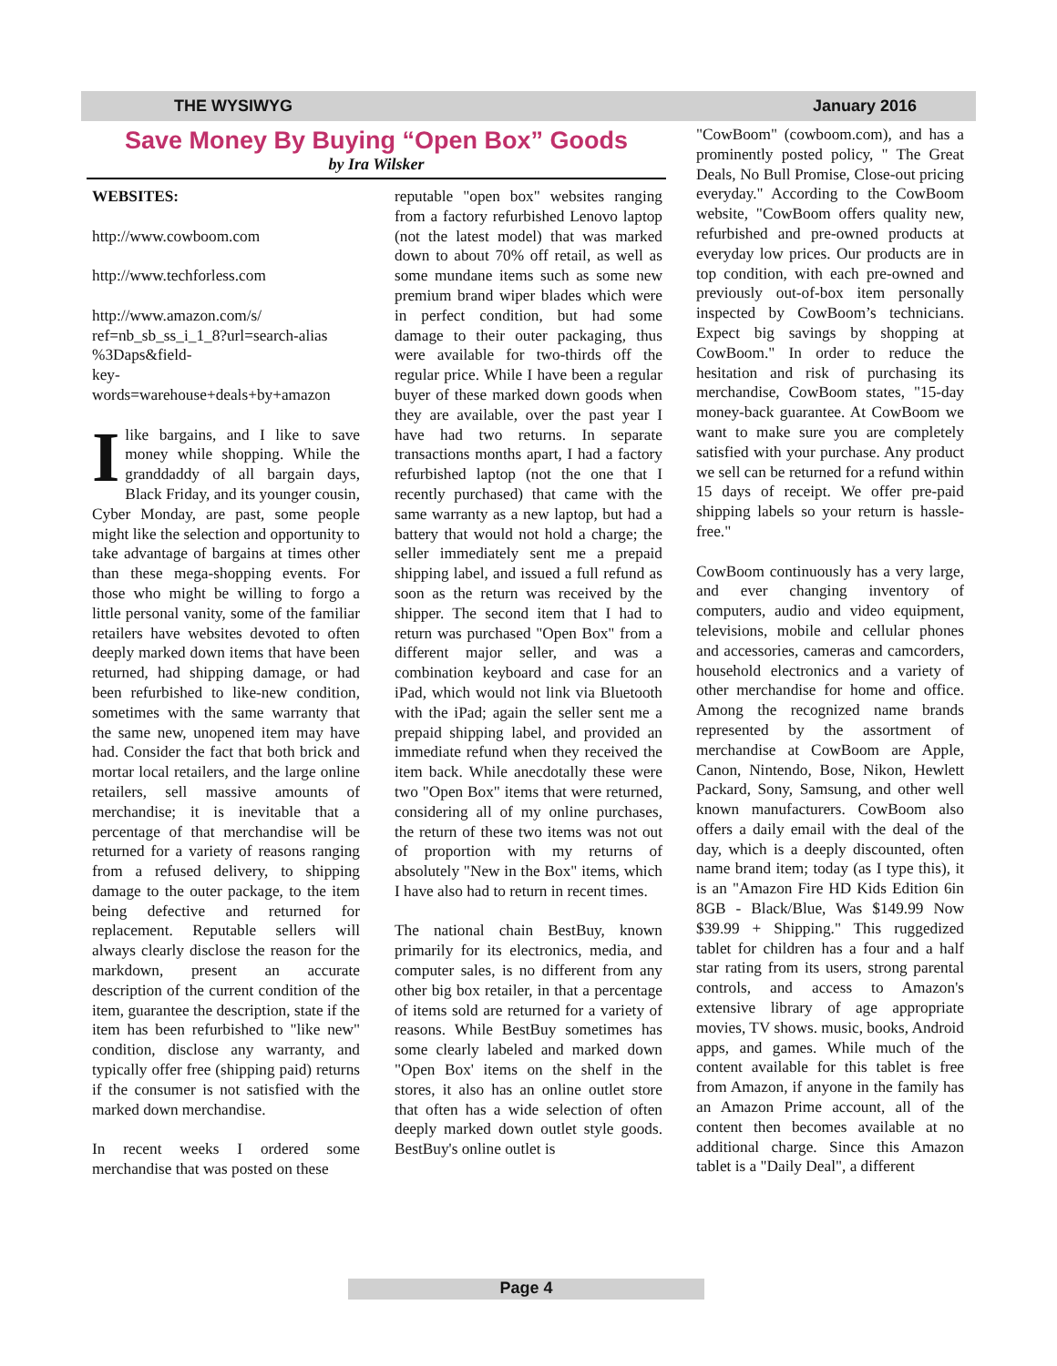THE WYSIWYG January 2016
Save Money By Buying “Open Box” Goods
by Ira Wilsker
WEBSITES:
http://www.cowboom.com
http://www.techforless.com
http://www.amazon.com/s/ ref=nb_sb_ss_i_1_8?url=search-alias %3Daps&field-
key-
words=warehouse+deals+by+amazon
I like bargains, and I like to save money while shopping. While the granddaddy of all bargain days, Black Friday, and its younger cousin, Cyber Monday, are past, some people might like the selection and opportunity to take advantage of bargains at times other than these mega-shopping events. For those who might be willing to forgo a little personal vanity, some of the familiar retailers have websites devoted to often deeply marked down items that have been returned, had shipping damage, or had been refurbished to like-new condition, sometimes with the same warranty that the same new, unopened item may have had. Consider the fact that both brick and mortar local retailers, and the large online retailers, sell massive amounts of merchandise; it is inevitable that a percentage of that merchandise will be returned for a variety of reasons ranging from a refused delivery, to shipping damage to the outer package, to the item being defective and returned for replacement. Reputable sellers will always clearly disclose the reason for the markdown, present an accurate description of the current condition of the item, guarantee the description, state if the item has been refurbished to "like new" condition, disclose any warranty, and typically offer free (shipping paid) returns if the consumer is not satisfied with the marked down merchandise.
In recent weeks I ordered some merchandise that was posted on these
reputable "open box" websites ranging from a factory refurbished Lenovo laptop (not the latest model) that was marked down to about 70% off retail, as well as some mundane items such as some new premium brand wiper blades which were in perfect condition, but had some damage to their outer packaging, thus were available for two-thirds off the regular price. While I have been a regular buyer of these marked down goods when they are available, over the past year I have had two returns. In separate transactions months apart, I had a factory refurbished laptop (not the one that I recently purchased) that came with the same warranty as a new laptop, but had a battery that would not hold a charge; the seller immediately sent me a prepaid shipping label, and issued a full refund as soon as the return was received by the shipper. The second item that I had to return was purchased "Open Box" from a different major seller, and was a combination keyboard and case for an iPad, which would not link via Bluetooth with the iPad; again the seller sent me a prepaid shipping label, and provided an immediate refund when they received the item back. While anecdotally these were two "Open Box" items that were returned, considering all of my online purchases, the return of these two items was not out of proportion with my returns of absolutely "New in the Box" items, which I have also had to return in recent times.
The national chain BestBuy, known primarily for its electronics, media, and computer sales, is no different from any other big box retailer, in that a percentage of items sold are returned for a variety of reasons. While BestBuy sometimes has some clearly labeled and marked down "Open Box' items on the shelf in the stores, it also has an online outlet store that often has a wide selection of often deeply marked down outlet style goods. BestBuy's online outlet is
"CowBoom" (cowboom.com), and has a prominently posted policy, " The Great Deals, No Bull Promise, Close-out pricing everyday." According to the CowBoom website, "CowBoom offers quality new, refurbished and pre-owned products at everyday low prices. Our products are in top condition, with each pre-owned and previously out-of-box item personally inspected by CowBoom’s technicians. Expect big savings by shopping at CowBoom." In order to reduce the hesitation and risk of purchasing its merchandise, CowBoom states, "15-day money-back guarantee. At CowBoom we want to make sure you are completely satisfied with your purchase. Any product we sell can be returned for a refund within 15 days of receipt. We offer pre-paid shipping labels so your return is hassle-free."
CowBoom continuously has a very large, and ever changing inventory of computers, audio and video equipment, televisions, mobile and cellular phones and accessories, cameras and camcorders, household electronics and a variety of other merchandise for home and office. Among the recognized name brands represented by the assortment of merchandise at CowBoom are Apple, Canon, Nintendo, Bose, Nikon, Hewlett Packard, Sony, Samsung, and other well known manufacturers. CowBoom also offers a daily email with the deal of the day, which is a deeply discounted, often name brand item; today (as I type this), it is an "Amazon Fire HD Kids Edition 6in 8GB - Black/Blue, Was $149.99 Now $39.99 + Shipping." This ruggedized tablet for children has a four and a half star rating from its users, strong parental controls, and access to Amazon's extensive library of age appropriate movies, TV shows. music, books, Android apps, and games. While much of the content available for this tablet is free from Amazon, if anyone in the family has an Amazon Prime account, all of the content then becomes available at no additional charge. Since this Amazon tablet is a "Daily Deal", a different
Page 4